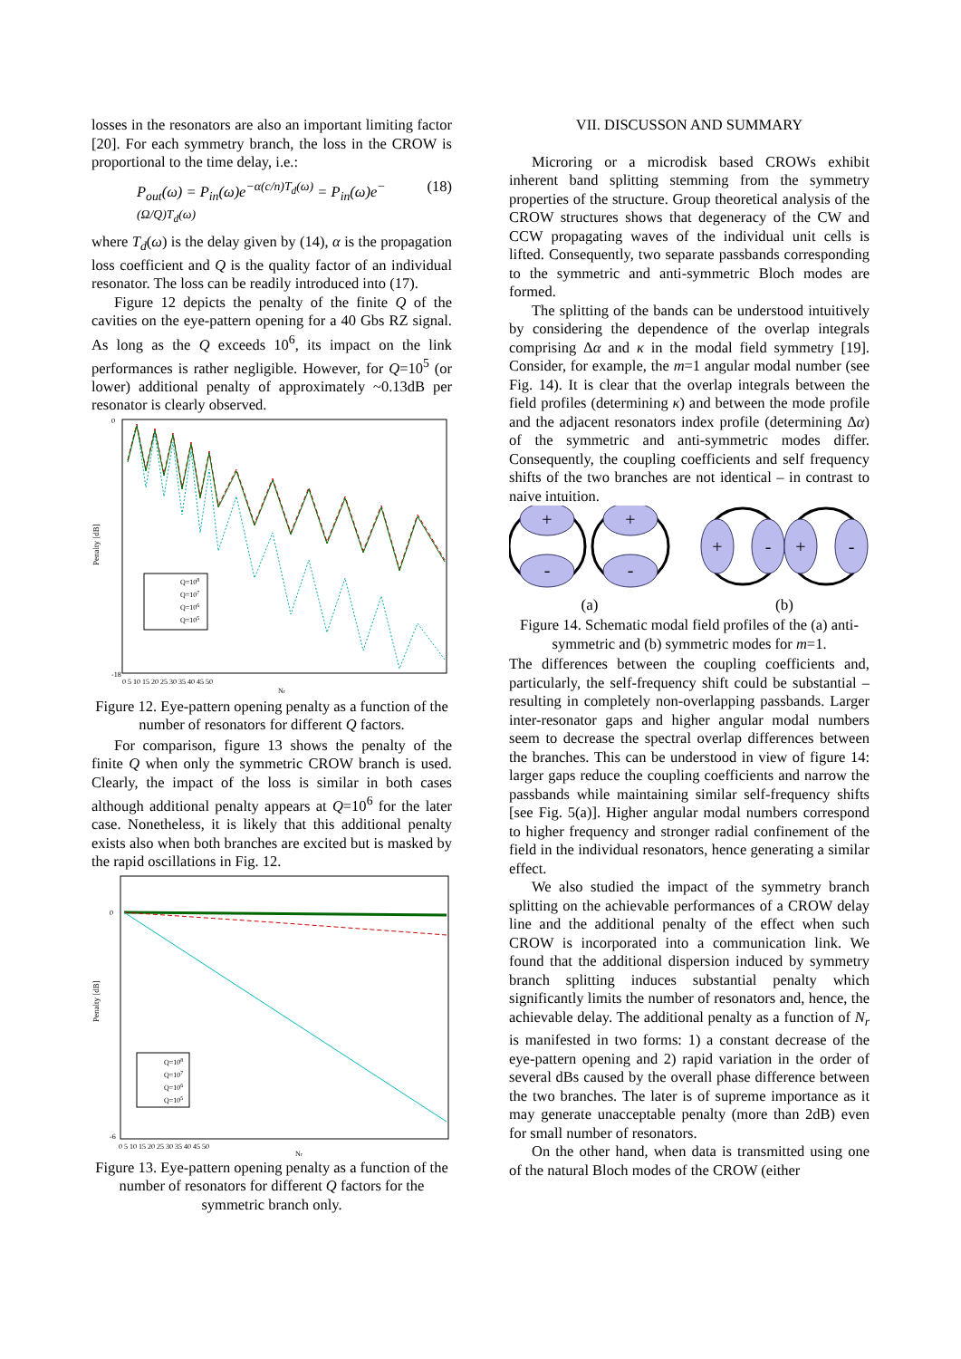losses in the resonators are also an important limiting factor [20]. For each symmetry branch, the loss in the CROW is proportional to the time delay, i.e.:
P<sub>out</sub>(ω) = P<sub>in</sub>(ω)e<sup>−α(c/n)T<sub>d</sub>(ω)</sup> = P<sub>in</sub>(ω)e<sup>−(Ω/Q)T<sub>d</sub>(ω)</sup> (18)
where T<sub>d</sub>(ω) is the delay given by (14), α is the propagation loss coefficient and Q is the quality factor of an individual resonator. The loss can be readily introduced into (17).
Figure 12 depicts the penalty of the finite Q of the cavities on the eye-pattern opening for a 40 Gbs RZ signal. As long as the Q exceeds 10<sup>6</sup>, its impact on the link performances is rather negligible. However, for Q=10<sup>5</sup> (or lower) additional penalty of approximately ~0.13dB per resonator is clearly observed.
Penalty [dB]
Q=108
Q=107
Q=106
Q=105
0
-18
0 5 10 15 20 25 30 35 40 45 50
Nr
Figure 12. Eye-pattern opening penalty as a function of the number of resonators for different Q factors.
For comparison, figure 13 shows the penalty of the finite Q when only the symmetric CROW branch is used. Clearly, the impact of the loss is similar in both cases although additional penalty appears at Q=10<sup>6</sup> for the later case. Nonetheless, it is likely that this additional penalty exists also when both branches are excited but is masked by the rapid oscillations in Fig. 12.
Penalty [dB]
Q=108
Q=107
Q=106
Q=105
0
-6
0 5 10 15 20 25 30 35 40 45 50
Nr
Figure 13. Eye-pattern opening penalty as a function of the number of resonators for different Q factors for the symmetric branch only.
VII. DISCUSSON AND SUMMARY
Microring or a microdisk based CROWs exhibit inherent band splitting stemming from the symmetry properties of the structure. Group theoretical analysis of the CROW structures shows that degeneracy of the CW and CCW propagating waves of the individual unit cells is lifted. Consequently, two separate passbands corresponding to the symmetric and anti-symmetric Bloch modes are formed.
The splitting of the bands can be understood intuitively by considering the dependence of the overlap integrals comprising Δα and κ in the modal field symmetry [19]. Consider, for example, the m=1 angular modal number (see Fig. 14). It is clear that the overlap integrals between the field profiles (determining κ) and between the mode profile and the adjacent resonators index profile (determining Δα) of the symmetric and anti-symmetric modes differ. Consequently, the coupling coefficients and self frequency shifts of the two branches are not identical – in contrast to naive intuition.
+
-
+
-
+
-
+
-
(a)
(b)
Figure 14. Schematic modal field profiles of the (a) anti-symmetric and (b) symmetric modes for m=1.
The differences between the coupling coefficients and, particularly, the self-frequency shift could be substantial – resulting in completely non-overlapping passbands. Larger inter-resonator gaps and higher angular modal numbers seem to decrease the spectral overlap differences between the branches. This can be understood in view of figure 14: larger gaps reduce the coupling coefficients and narrow the passbands while maintaining similar self-frequency shifts [see Fig. 5(a)]. Higher angular modal numbers correspond to higher frequency and stronger radial confinement of the field in the individual resonators, hence generating a similar effect.
We also studied the impact of the symmetry branch splitting on the achievable performances of a CROW delay line and the additional penalty of the effect when such CROW is incorporated into a communication link. We found that the additional dispersion induced by symmetry branch splitting induces substantial penalty which significantly limits the number of resonators and, hence, the achievable delay. The additional penalty as a function of N<sub>r</sub> is manifested in two forms: 1) a constant decrease of the eye-pattern opening and 2) rapid variation in the order of several dBs caused by the overall phase difference between the two branches. The later is of supreme importance as it may generate unacceptable penalty (more than 2dB) even for small number of resonators.
On the other hand, when data is transmitted using one of the natural Bloch modes of the CROW (either